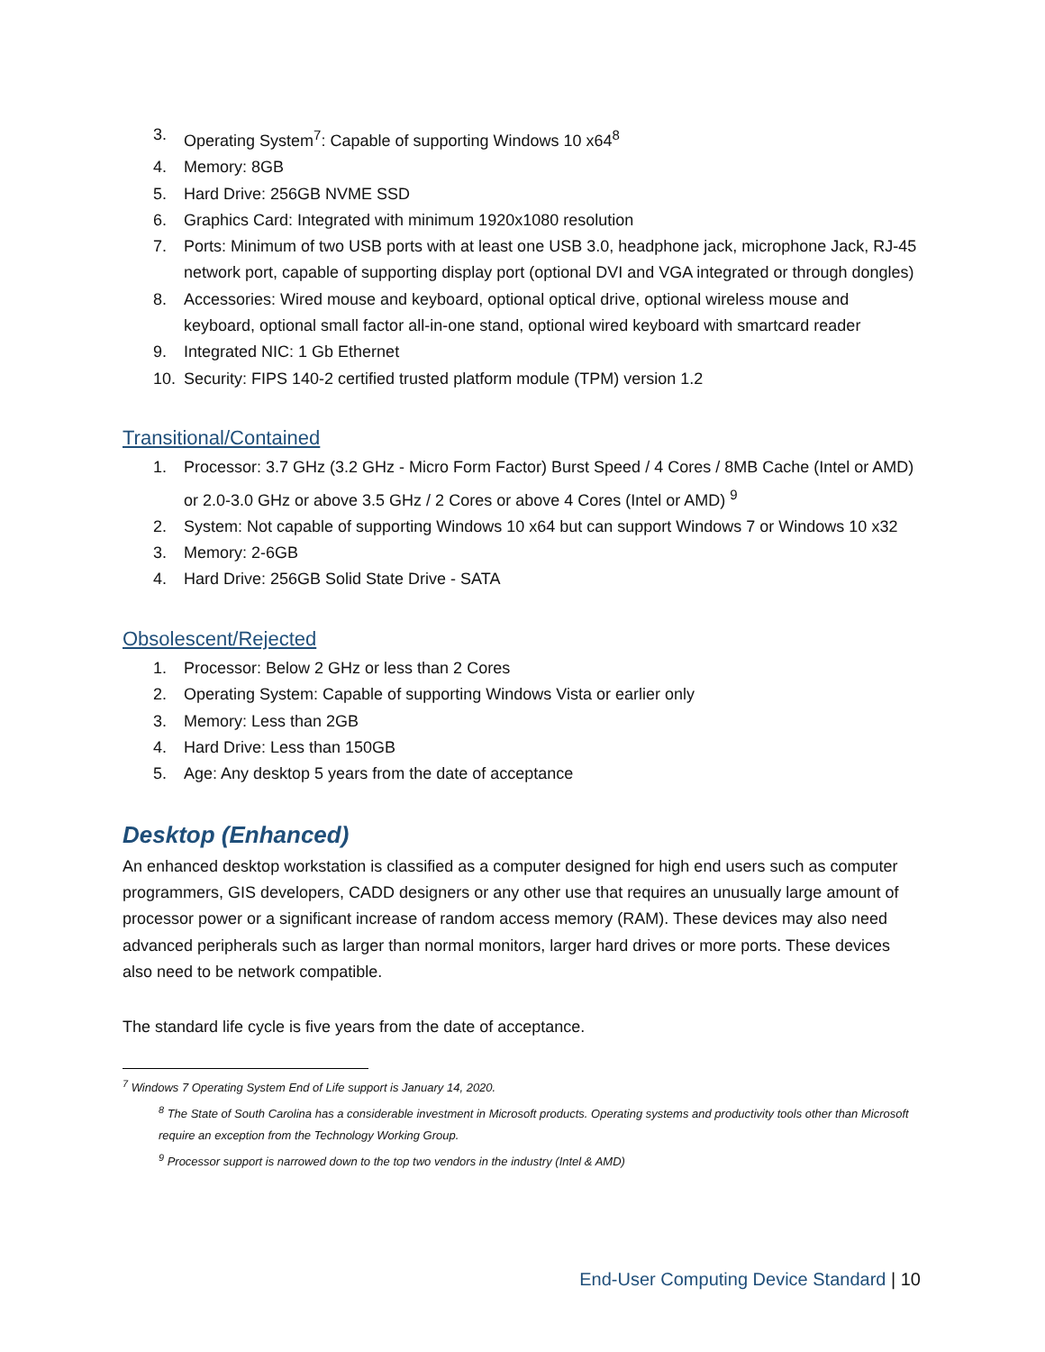3. Operating System<sup>7</sup>: Capable of supporting Windows 10 x64<sup>8</sup>
4. Memory: 8GB
5. Hard Drive: 256GB NVME SSD
6. Graphics Card: Integrated with minimum 1920x1080 resolution
7. Ports: Minimum of two USB ports with at least one USB 3.0, headphone jack, microphone Jack, RJ-45 network port, capable of supporting display port (optional DVI and VGA integrated or through dongles)
8. Accessories: Wired mouse and keyboard, optional optical drive, optional wireless mouse and keyboard, optional small factor all-in-one stand, optional wired keyboard with smartcard reader
9. Integrated NIC: 1 Gb Ethernet
10. Security: FIPS 140-2 certified trusted platform module (TPM) version 1.2
Transitional/Contained
1. Processor: 3.7 GHz (3.2 GHz - Micro Form Factor) Burst Speed / 4 Cores / 8MB Cache (Intel or AMD) or 2.0-3.0 GHz or above 3.5 GHz / 2 Cores or above 4 Cores (Intel or AMD) <sup>9</sup>
2. System: Not capable of supporting Windows 10 x64 but can support Windows 7 or Windows 10 x32
3. Memory: 2-6GB
4. Hard Drive: 256GB Solid State Drive - SATA
Obsolescent/Rejected
1. Processor: Below 2 GHz or less than 2 Cores
2. Operating System: Capable of supporting Windows Vista or earlier only
3. Memory: Less than 2GB
4. Hard Drive: Less than 150GB
5. Age: Any desktop 5 years from the date of acceptance
Desktop (Enhanced)
An enhanced desktop workstation is classified as a computer designed for high end users such as computer programmers, GIS developers, CADD designers or any other use that requires an unusually large amount of processor power or a significant increase of random access memory (RAM). These devices may also need advanced peripherals such as larger than normal monitors, larger hard drives or more ports. These devices also need to be network compatible.
The standard life cycle is five years from the date of acceptance.
<sup>7</sup> Windows 7 Operating System End of Life support is January 14, 2020.
<sup>8</sup> The State of South Carolina has a considerable investment in Microsoft products. Operating systems and productivity tools other than Microsoft require an exception from the Technology Working Group.
<sup>9</sup> Processor support is narrowed down to the top two vendors in the industry (Intel & AMD)
End-User Computing Device Standard | 10